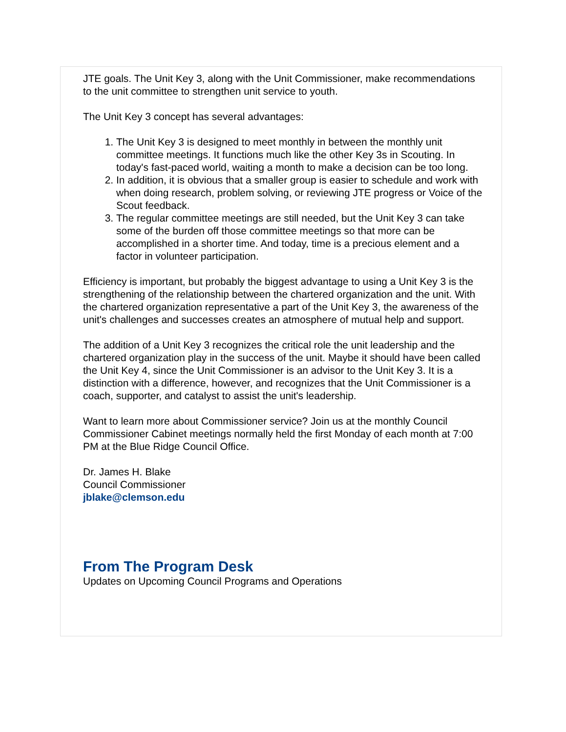JTE goals. The Unit Key 3, along with the Unit Commissioner, make recommendations to the unit committee to strengthen unit service to youth.
The Unit Key 3 concept has several advantages:
1. The Unit Key 3 is designed to meet monthly in between the monthly unit committee meetings. It functions much like the other Key 3s in Scouting. In today's fast-paced world, waiting a month to make a decision can be too long.
2. In addition, it is obvious that a smaller group is easier to schedule and work with when doing research, problem solving, or reviewing JTE progress or Voice of the Scout feedback.
3. The regular committee meetings are still needed, but the Unit Key 3 can take some of the burden off those committee meetings so that more can be accomplished in a shorter time. And today, time is a precious element and a factor in volunteer participation.
Efficiency is important, but probably the biggest advantage to using a Unit Key 3 is the strengthening of the relationship between the chartered organization and the unit. With the chartered organization representative a part of the Unit Key 3, the awareness of the unit's challenges and successes creates an atmosphere of mutual help and support.
The addition of a Unit Key 3 recognizes the critical role the unit leadership and the chartered organization play in the success of the unit. Maybe it should have been called the Unit Key 4, since the Unit Commissioner is an advisor to the Unit Key 3. It is a distinction with a difference, however, and recognizes that the Unit Commissioner is a coach, supporter, and catalyst to assist the unit's leadership.
Want to learn more about Commissioner service? Join us at the monthly Council Commissioner Cabinet meetings normally held the first Monday of each month at 7:00 PM at the Blue Ridge Council Office.
Dr. James H. Blake
Council Commissioner
jblake@clemson.edu
From The Program Desk
Updates on Upcoming Council Programs and Operations